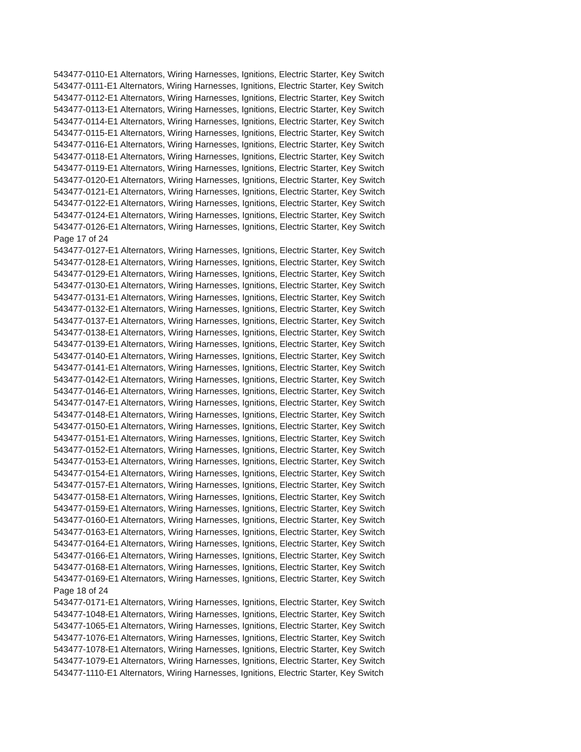543477-0110-E1 Alternators, Wiring Harnesses, Ignitions, Electric Starter, Key Switch
543477-0111-E1 Alternators, Wiring Harnesses, Ignitions, Electric Starter, Key Switch
543477-0112-E1 Alternators, Wiring Harnesses, Ignitions, Electric Starter, Key Switch
543477-0113-E1 Alternators, Wiring Harnesses, Ignitions, Electric Starter, Key Switch
543477-0114-E1 Alternators, Wiring Harnesses, Ignitions, Electric Starter, Key Switch
543477-0115-E1 Alternators, Wiring Harnesses, Ignitions, Electric Starter, Key Switch
543477-0116-E1 Alternators, Wiring Harnesses, Ignitions, Electric Starter, Key Switch
543477-0118-E1 Alternators, Wiring Harnesses, Ignitions, Electric Starter, Key Switch
543477-0119-E1 Alternators, Wiring Harnesses, Ignitions, Electric Starter, Key Switch
543477-0120-E1 Alternators, Wiring Harnesses, Ignitions, Electric Starter, Key Switch
543477-0121-E1 Alternators, Wiring Harnesses, Ignitions, Electric Starter, Key Switch
543477-0122-E1 Alternators, Wiring Harnesses, Ignitions, Electric Starter, Key Switch
543477-0124-E1 Alternators, Wiring Harnesses, Ignitions, Electric Starter, Key Switch
543477-0126-E1 Alternators, Wiring Harnesses, Ignitions, Electric Starter, Key Switch
Page 17 of 24
543477-0127-E1 Alternators, Wiring Harnesses, Ignitions, Electric Starter, Key Switch
543477-0128-E1 Alternators, Wiring Harnesses, Ignitions, Electric Starter, Key Switch
543477-0129-E1 Alternators, Wiring Harnesses, Ignitions, Electric Starter, Key Switch
543477-0130-E1 Alternators, Wiring Harnesses, Ignitions, Electric Starter, Key Switch
543477-0131-E1 Alternators, Wiring Harnesses, Ignitions, Electric Starter, Key Switch
543477-0132-E1 Alternators, Wiring Harnesses, Ignitions, Electric Starter, Key Switch
543477-0137-E1 Alternators, Wiring Harnesses, Ignitions, Electric Starter, Key Switch
543477-0138-E1 Alternators, Wiring Harnesses, Ignitions, Electric Starter, Key Switch
543477-0139-E1 Alternators, Wiring Harnesses, Ignitions, Electric Starter, Key Switch
543477-0140-E1 Alternators, Wiring Harnesses, Ignitions, Electric Starter, Key Switch
543477-0141-E1 Alternators, Wiring Harnesses, Ignitions, Electric Starter, Key Switch
543477-0142-E1 Alternators, Wiring Harnesses, Ignitions, Electric Starter, Key Switch
543477-0146-E1 Alternators, Wiring Harnesses, Ignitions, Electric Starter, Key Switch
543477-0147-E1 Alternators, Wiring Harnesses, Ignitions, Electric Starter, Key Switch
543477-0148-E1 Alternators, Wiring Harnesses, Ignitions, Electric Starter, Key Switch
543477-0150-E1 Alternators, Wiring Harnesses, Ignitions, Electric Starter, Key Switch
543477-0151-E1 Alternators, Wiring Harnesses, Ignitions, Electric Starter, Key Switch
543477-0152-E1 Alternators, Wiring Harnesses, Ignitions, Electric Starter, Key Switch
543477-0153-E1 Alternators, Wiring Harnesses, Ignitions, Electric Starter, Key Switch
543477-0154-E1 Alternators, Wiring Harnesses, Ignitions, Electric Starter, Key Switch
543477-0157-E1 Alternators, Wiring Harnesses, Ignitions, Electric Starter, Key Switch
543477-0158-E1 Alternators, Wiring Harnesses, Ignitions, Electric Starter, Key Switch
543477-0159-E1 Alternators, Wiring Harnesses, Ignitions, Electric Starter, Key Switch
543477-0160-E1 Alternators, Wiring Harnesses, Ignitions, Electric Starter, Key Switch
543477-0163-E1 Alternators, Wiring Harnesses, Ignitions, Electric Starter, Key Switch
543477-0164-E1 Alternators, Wiring Harnesses, Ignitions, Electric Starter, Key Switch
543477-0166-E1 Alternators, Wiring Harnesses, Ignitions, Electric Starter, Key Switch
543477-0168-E1 Alternators, Wiring Harnesses, Ignitions, Electric Starter, Key Switch
543477-0169-E1 Alternators, Wiring Harnesses, Ignitions, Electric Starter, Key Switch
Page 18 of 24
543477-0171-E1 Alternators, Wiring Harnesses, Ignitions, Electric Starter, Key Switch
543477-1048-E1 Alternators, Wiring Harnesses, Ignitions, Electric Starter, Key Switch
543477-1065-E1 Alternators, Wiring Harnesses, Ignitions, Electric Starter, Key Switch
543477-1076-E1 Alternators, Wiring Harnesses, Ignitions, Electric Starter, Key Switch
543477-1078-E1 Alternators, Wiring Harnesses, Ignitions, Electric Starter, Key Switch
543477-1079-E1 Alternators, Wiring Harnesses, Ignitions, Electric Starter, Key Switch
543477-1110-E1 Alternators, Wiring Harnesses, Ignitions, Electric Starter, Key Switch